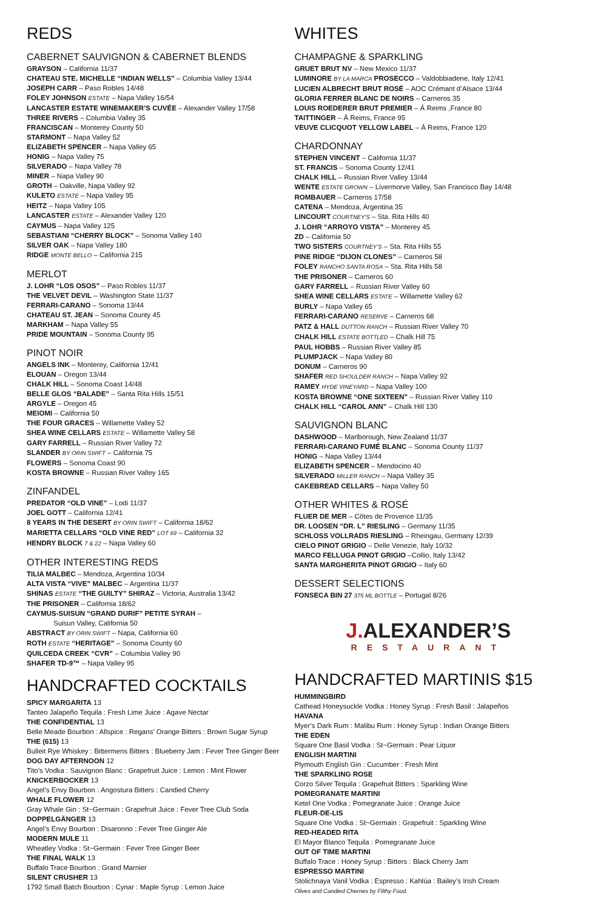REDS
CABERNET SAUVIGNON & CABERNET BLENDS
GRAYSON – California 11/37
CHATEAU STE. MICHELLE “INDIAN WELLS” – Columbia Valley 13/44
JOSEPH CARR – Paso Robles 14/48
FOLEY JOHNSON ESTATE – Napa Valley 16/54
LANCASTER ESTATE WINEMAKER’S CUVÉE – Alexander Valley 17/58
THREE RIVERS – Columbia Valley 35
FRANCISCAN – Monterey County 50
STARMONT – Napa Valley 52
ELIZABETH SPENCER – Napa Valley 65
HONIG – Napa Valley 75
SILVERADO – Napa Valley 78
MINER – Napa Valley 90
GROTH – Oakville, Napa Valley 92
KULETO ESTATE – Napa Valley 95
HEITZ – Napa Valley 105
LANCASTER ESTATE – Alexander Valley 120
CAYMUS – Napa Valley 125
SEBASTIANI “CHERRY BLOCK” – Sonoma Valley 140
SILVER OAK – Napa Valley 180
RIDGE MONTE BELLO – California 215
MERLOT
J. LOHR “LOS OSOS” – Paso Robles 11/37
THE VELVET DEVIL – Washington State 11/37
FERRARI-CARANO – Sonoma 13/44
CHATEAU ST. JEAN – Sonoma County 45
MARKHAM – Napa Valley 55
PRIDE MOUNTAIN – Sonoma County 95
PINOT NOIR
ANGELS INK – Monterey, California 12/41
ELOUAN – Oregon 13/44
CHALK HILL – Sonoma Coast 14/48
BELLE GLOS “BALADE” – Santa Rita Hills 15/51
ARGYLE – Oregon 45
MEIOMI – California 50
THE FOUR GRACES – Willamette Valley 52
SHEA WINE CELLARS ESTATE – Willamette Valley 58
GARY FARRELL – Russian River Valley 72
SLANDER BY ORIN SWIFT – California 75
FLOWERS – Sonoma Coast 90
KOSTA BROWNE – Russian River Valley 165
ZINFANDEL
PREDATOR “OLD VINE” – Lodi 11/37
JOEL GOTT – California 12/41
8 YEARS IN THE DESERT BY ORIN SWIFT – California 18/62
MARIETTA CELLARS “OLD VINE RED” LOT 69 – California 32
HENDRY BLOCK 7 & 22 – Napa Valley 60
OTHER INTERESTING REDS
TILIA MALBEC – Mendoza, Argentina 10/34
ALTA VISTA “VIVE” MALBEC – Argentina 11/37
SHINAS ESTATE “THE GUILTY” SHIRAZ – Victoria, Australia 13/42
THE PRISONER – California 18/62
CAYMUS-SUISUN “GRAND DURIF” PETITE SYRAH –
Suisun Valley, California 50
ABSTRACT BY ORIN SWIFT – Napa, California 60
ROTH ESTATE “HERITAGE” – Sonoma County 60
QUILCEDA CREEK “CVR” – Columbia Valley 90
SHAFER TD-9™ – Napa Valley 95
HANDCRAFTED COCKTAILS
SPICY MARGARITA 13
Tanteo Jalapeño Tequila : Fresh Lime Juice : Agave Nectar
THE CONFIDENTIAL 13
Belle Meade Bourbon : Allspice : Regans’ Orange Bitters : Brown Sugar Syrup
THE (615) 13
Bulleit Rye Whiskey : Bittermens Bitters : Blueberry Jam : Fever Tree Ginger Beer
DOG DAY AFTERNOON 12
Tito’s Vodka : Sauvignon Blanc : Grapefruit Juice : Lemon : Mint Flower
KNICKERBOCKER 13
Angel’s Envy Bourbon : Angostura Bitters : Candied Cherry
WHALE FLOWER 12
Gray Whale Gin : St~Germain : Grapefruit Juice : Fever Tree Club Soda
DOPPELGÄNGER 13
Angel’s Envy Bourbon : Disaronno : Fever Tree Ginger Ale
MODERN MULE 11
Wheatley Vodka : St~Germain : Fever Tree Ginger Beer
THE FINAL WALK 13
Buffalo Trace Bourbon : Grand Marnier
SILENT CRUSHER 13
1792 Small Batch Bourbon : Cynar : Maple Syrup : Lemon Juice
WHITES
CHAMPAGNE & SPARKLING
GRUET BRUT NV – New Mexico 11/37
LUMINORE BY LA MARCA PROSECCO – Valdobbiadene, Italy 12/41
LUCIEN ALBRECHT BRUT ROSÉ – AOC Crémant d’Alsace 13/44
GLORIA FERRER BLANC DE NOIRS – Carneros 35
LOUIS ROEDERER BRUT PREMIER – Á Reims ,France 80
TAITTINGER – Á Reims, France 95
VEUVE CLICQUOT YELLOW LABEL – Á Reims, France 120
CHARDONNAY
STEPHEN VINCENT – California 11/37
ST. FRANCIS – Sonoma County 12/41
CHALK HILL – Russian River Valley 13/44
WENTE ESTATE GROWN – Livermorve Valley, San Francisco Bay 14/48
ROMBAUER – Carneros 17/58
CATENA – Mendoza, Argentina 35
LINCOURT COURTNEY’S – Sta. Rita Hills 40
J. LOHR “ARROYO VISTA” – Monterey 45
ZD – California 50
TWO SISTERS COURTNEY’S – Sta. Rita Hills 55
PINE RIDGE “DIJON CLONES” – Carneros 58
FOLEY RANCHO SANTA ROSA – Sta. Rita Hills 58
THE PRISONER – Carneros 60
GARY FARRELL – Russian River Valley 60
SHEA WINE CELLARS ESTATE – Willamette Valley 62
BURLY – Napa Valley 65
FERRARI-CARANO RESERVE – Carneros 68
PATZ & HALL DUTTON RANCH – Russian River Valley 70
CHALK HILL ESTATE BOTTLED – Chalk Hill 75
PAUL HOBBS – Russian River Valley 85
PLUMPJACK – Napa Valley 80
DONUM – Carneros 90
SHAFER RED SHOULDER RANCH – Napa Valley 92
RAMEY HYDE VINEYARD – Napa Valley 100
KOSTA BROWNE “ONE SIXTEEN” – Russian River Valley 110
CHALK HILL “CAROL ANN” – Chalk Hill 130
SAUVIGNON BLANC
DASHWOOD – Marlborough, New Zealand 11/37
FERRARI-CARANO FUMÉ BLANC – Sonoma County 11/37
HONIG – Napa Valley 13/44
ELIZABETH SPENCER – Mendocino 40
SILVERADO MILLER RANCH – Napa Valley 35
CAKEBREAD CELLARS – Napa Valley 50
OTHER WHITES & ROSÉ
FLUER DE MER – Côtes de Provence 11/35
DR. LOOSEN “DR. L” RIESLING – Germany 11/35
SCHLOSS VOLLRADS RIESLING – Rheingau, Germany 12/39
CIELO PINOT GRIGIO – Delle Venezie, Italy 10/32
MARCO FELLUGA PINOT GRIGIO –Collio, Italy 13/42
SANTA MARGHERITA PINOT GRIGIO – Italy 60
DESSERT SELECTIONS
FONSECA BIN 27 375 ML BOTTLE – Portugal 8/26
J. ALEXANDER’S
RESTAURANT
HANDCRAFTED MARTINIS $15
HUMMINGBIRD
Cathead Honeysuckle Vodka : Honey Syrup : Fresh Basil : Jalapeños
HAVANA
Myer’s Dark Rum : Malibu Rum : Honey Syrup : Indian Orange Bitters
THE EDEN
Square One Basil Vodka : St~Germain : Pear Liquor
ENGLISH MARTINI
Plymouth English Gin : Cucumber : Fresh Mint
THE SPARKLING ROSE
Corzo Silver Tequila : Grapefruit Bitters : Sparkling Wine
POMEGRANATE MARTINI
Ketel One Vodka : Pomegranate Juice : Orange Juice
FLEUR-DE-LIS
Square One Vodka : St~Germain : Grapefruit : Sparkling Wine
RED-HEADED RITA
El Mayor Blanco Tequila : Pomegranate Juice
OUT OF TIME MARTINI
Buffalo Trace : Honey Syrup : Bitters : Black Cherry Jam
ESPRESSO MARTINI
Stolichnaya Vanil Vodka : Espresso : Kahlúa : Bailey’s Irish Cream
Olives and Candied Cherries by Filthy Food.